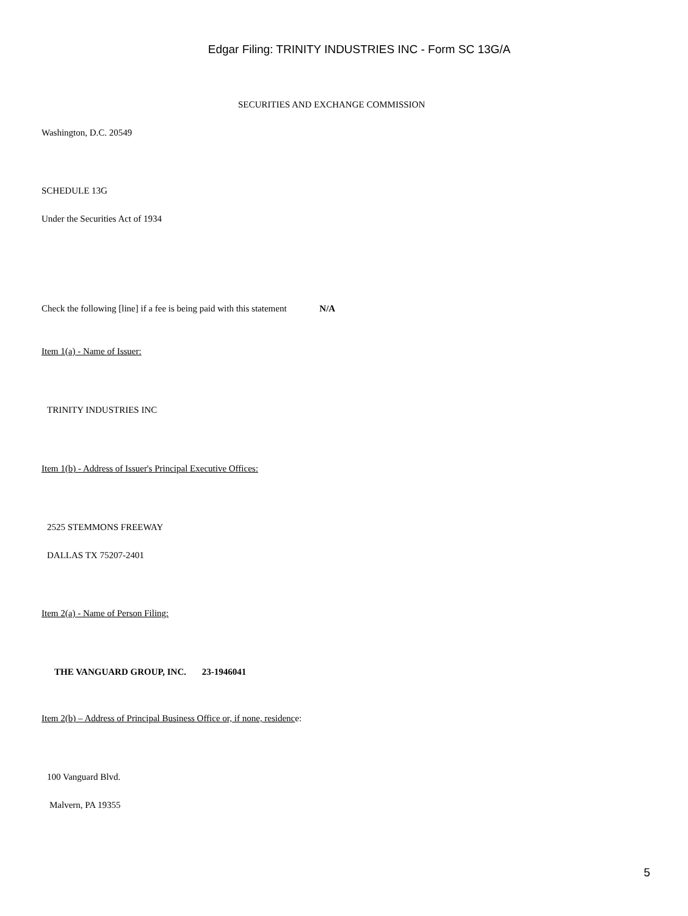Edgar Filing: TRINITY INDUSTRIES INC - Form SC 13G/A
SECURITIES AND EXCHANGE COMMISSION
Washington, D.C. 20549
SCHEDULE 13G
Under the Securities Act of 1934
Check the following [line] if a fee is being paid with this statement N/A
Item 1(a) - Name of Issuer:
TRINITY INDUSTRIES INC
Item 1(b) - Address of Issuer's Principal Executive Offices:
2525 STEMMONS FREEWAY
DALLAS TX 75207-2401
Item 2(a) - Name of Person Filing:
THE VANGUARD GROUP, INC. 23-1946041
Item 2(b) – Address of Principal Business Office or, if none, residence:
100 Vanguard Blvd.
Malvern, PA 19355
5